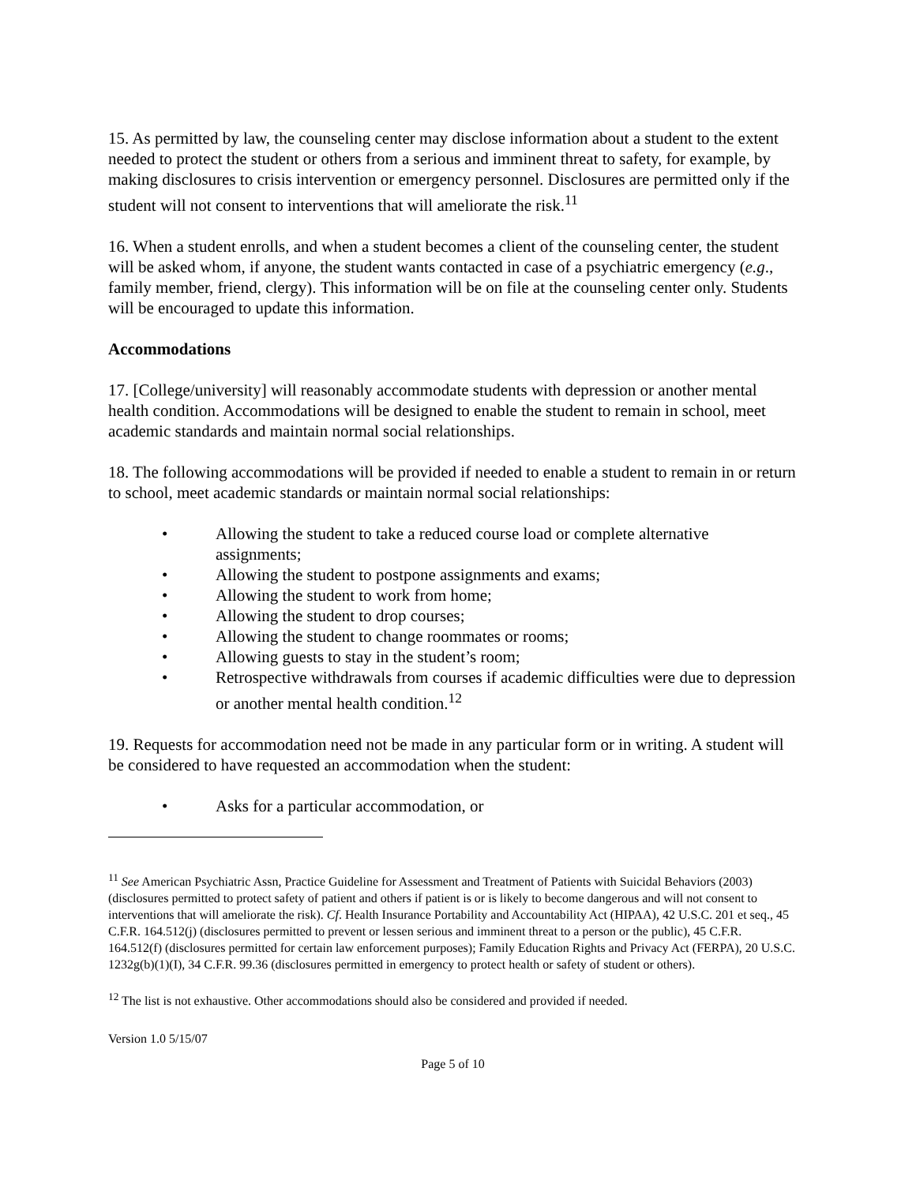15. As permitted by law, the counseling center may disclose information about a student to the extent needed to protect the student or others from a serious and imminent threat to safety, for example, by making disclosures to crisis intervention or emergency personnel. Disclosures are permitted only if the student will not consent to interventions that will ameliorate the risk.<sup>11</sup>
16. When a student enrolls, and when a student becomes a client of the counseling center, the student will be asked whom, if anyone, the student wants contacted in case of a psychiatric emergency (e.g., family member, friend, clergy). This information will be on file at the counseling center only. Students will be encouraged to update this information.
Accommodations
17. [College/university] will reasonably accommodate students with depression or another mental health condition. Accommodations will be designed to enable the student to remain in school, meet academic standards and maintain normal social relationships.
18. The following accommodations will be provided if needed to enable a student to remain in or return to school, meet academic standards or maintain normal social relationships:
• Allowing the student to take a reduced course load or complete alternative assignments;
• Allowing the student to postpone assignments and exams;
• Allowing the student to work from home;
• Allowing the student to drop courses;
• Allowing the student to change roommates or rooms;
• Allowing guests to stay in the student’s room;
• Retrospective withdrawals from courses if academic difficulties were due to depression or another mental health condition.<sup>12</sup>
19. Requests for accommodation need not be made in any particular form or in writing. A student will be considered to have requested an accommodation when the student:
• Asks for a particular accommodation, or
<sup>11</sup> See American Psychiatric Assn, Practice Guideline for Assessment and Treatment of Patients with Suicidal Behaviors (2003) (disclosures permitted to protect safety of patient and others if patient is or is likely to become dangerous and will not consent to interventions that will ameliorate the risk). Cf. Health Insurance Portability and Accountability Act (HIPAA), 42 U.S.C. 201 et seq., 45 C.F.R. 164.512(j) (disclosures permitted to prevent or lessen serious and imminent threat to a person or the public), 45 C.F.R. 164.512(f) (disclosures permitted for certain law enforcement purposes); Family Education Rights and Privacy Act (FERPA), 20 U.S.C. 1232g(b)(1)(I), 34 C.F.R. 99.36 (disclosures permitted in emergency to protect health or safety of student or others).
<sup>12</sup> The list is not exhaustive. Other accommodations should also be considered and provided if needed.
Version 1.0 5/15/07
Page 5 of 10